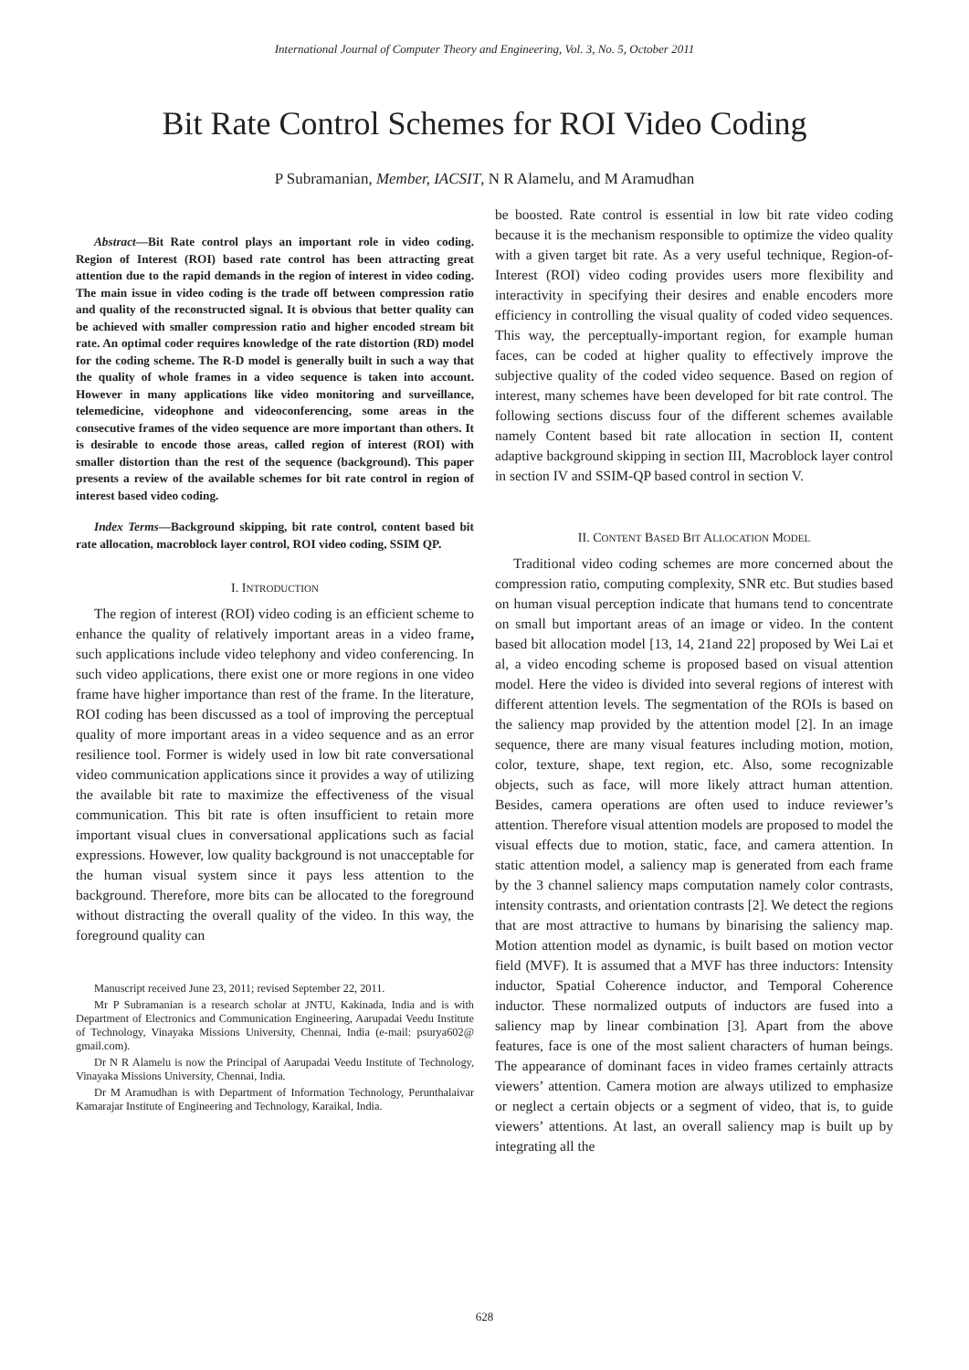International Journal of Computer Theory and Engineering, Vol. 3, No. 5, October 2011
Bit Rate Control Schemes for ROI Video Coding
P Subramanian, Member, IACSIT, N R Alamelu, and M Aramudhan
Abstract—Bit Rate control plays an important role in video coding. Region of Interest (ROI) based rate control has been attracting great attention due to the rapid demands in the region of interest in video coding. The main issue in video coding is the trade off between compression ratio and quality of the reconstructed signal. It is obvious that better quality can be achieved with smaller compression ratio and higher encoded stream bit rate. An optimal coder requires knowledge of the rate distortion (RD) model for the coding scheme. The R-D model is generally built in such a way that the quality of whole frames in a video sequence is taken into account. However in many applications like video monitoring and surveillance, telemedicine, videophone and videoconferencing, some areas in the consecutive frames of the video sequence are more important than others. It is desirable to encode those areas, called region of interest (ROI) with smaller distortion than the rest of the sequence (background). This paper presents a review of the available schemes for bit rate control in region of interest based video coding.
Index Terms—Background skipping, bit rate control, content based bit rate allocation, macroblock layer control, ROI video coding, SSIM QP.
I. INTRODUCTION
The region of interest (ROI) video coding is an efficient scheme to enhance the quality of relatively important areas in a video frame, such applications include video telephony and video conferencing. In such video applications, there exist one or more regions in one video frame have higher importance than rest of the frame. In the literature, ROI coding has been discussed as a tool of improving the perceptual quality of more important areas in a video sequence and as an error resilience tool. Former is widely used in low bit rate conversational video communication applications since it provides a way of utilizing the available bit rate to maximize the effectiveness of the visual communication. This bit rate is often insufficient to retain more important visual clues in conversational applications such as facial expressions. However, low quality background is not unacceptable for the human visual system since it pays less attention to the background. Therefore, more bits can be allocated to the foreground without distracting the overall quality of the video. In this way, the foreground quality can
Manuscript received June 23, 2011; revised September 22, 2011.
Mr P Subramanian is a research scholar at JNTU, Kakinada, India and is with Department of Electronics and Communication Engineering, Aarupadai Veedu Institute of Technology, Vinayaka Missions University, Chennai, India (e-mail: psurya602@ gmail.com).
Dr N R Alamelu is now the Principal of Aarupadai Veedu Institute of Technology, Vinayaka Missions University, Chennai, India.
Dr M Aramudhan is with Department of Information Technology, Perunthalaivar Kamarajar Institute of Engineering and Technology, Karaikal, India.
be boosted. Rate control is essential in low bit rate video coding because it is the mechanism responsible to optimize the video quality with a given target bit rate. As a very useful technique, Region-of-Interest (ROI) video coding provides users more flexibility and interactivity in specifying their desires and enable encoders more efficiency in controlling the visual quality of coded video sequences. This way, the perceptually-important region, for example human faces, can be coded at higher quality to effectively improve the subjective quality of the coded video sequence. Based on region of interest, many schemes have been developed for bit rate control. The following sections discuss four of the different schemes available namely Content based bit rate allocation in section II, content adaptive background skipping in section III, Macroblock layer control in section IV and SSIM-QP based control in section V.
II. CONTENT BASED BIT ALLOCATION MODEL
Traditional video coding schemes are more concerned about the compression ratio, computing complexity, SNR etc. But studies based on human visual perception indicate that humans tend to concentrate on small but important areas of an image or video. In the content based bit allocation model [13, 14, 21and 22] proposed by Wei Lai et al, a video encoding scheme is proposed based on visual attention model. Here the video is divided into several regions of interest with different attention levels. The segmentation of the ROIs is based on the saliency map provided by the attention model [2]. In an image sequence, there are many visual features including motion, motion, color, texture, shape, text region, etc. Also, some recognizable objects, such as face, will more likely attract human attention. Besides, camera operations are often used to induce reviewer’s attention. Therefore visual attention models are proposed to model the visual effects due to motion, static, face, and camera attention. In static attention model, a saliency map is generated from each frame by the 3 channel saliency maps computation namely color contrasts, intensity contrasts, and orientation contrasts [2]. We detect the regions that are most attractive to humans by binarising the saliency map. Motion attention model as dynamic, is built based on motion vector field (MVF). It is assumed that a MVF has three inductors: Intensity inductor, Spatial Coherence inductor, and Temporal Coherence inductor. These normalized outputs of inductors are fused into a saliency map by linear combination [3]. Apart from the above features, face is one of the most salient characters of human beings. The appearance of dominant faces in video frames certainly attracts viewers’ attention. Camera motion are always utilized to emphasize or neglect a certain objects or a segment of video, that is, to guide viewers’ attentions. At last, an overall saliency map is built up by integrating all the
628